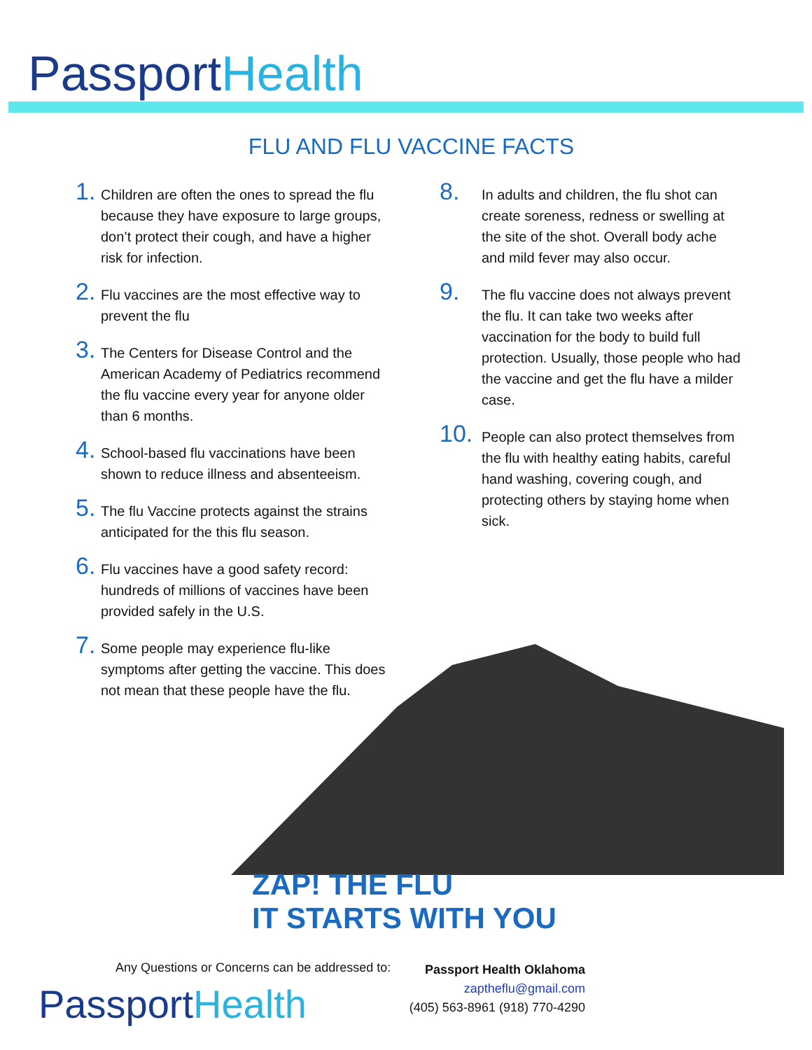PassportHealth
FLU AND FLU VACCINE FACTS
1. Children are often the ones to spread the flu because they have exposure to large groups, don’t protect their cough, and have a higher risk for infection.
2. Flu vaccines are the most effective way to prevent the flu
3. The Centers for Disease Control and the American Academy of Pediatrics recommend the flu vaccine every year for anyone older than 6 months.
4. School-based flu vaccinations have been shown to reduce illness and absenteeism.
5. The flu Vaccine protects against the strains anticipated for the this flu season.
6. Flu vaccines have a good safety record: hundreds of millions of vaccines have been provided safely in the U.S.
7. Some people may experience flu-like symptoms after getting the vaccine. This does not mean that these people have the flu.
8. In adults and children, the flu shot can create soreness, redness or swelling at the site of the shot. Overall body ache and mild fever may also occur.
9. The flu vaccine does not always prevent the flu. It can take two weeks after vaccination for the body to build full protection. Usually, those people who had the vaccine and get the flu have a milder case.
10. People can also protect themselves from the flu with healthy eating habits, careful hand washing, covering cough, and protecting others by staying home when sick.
ZAP! THE FLU
IT STARTS WITH YOU
Any Questions or Concerns can be addressed to:
Passport Health Oklahoma
zaptheflu@gmail.com
(405) 563-8961 (918) 770-4290
PassportHealth